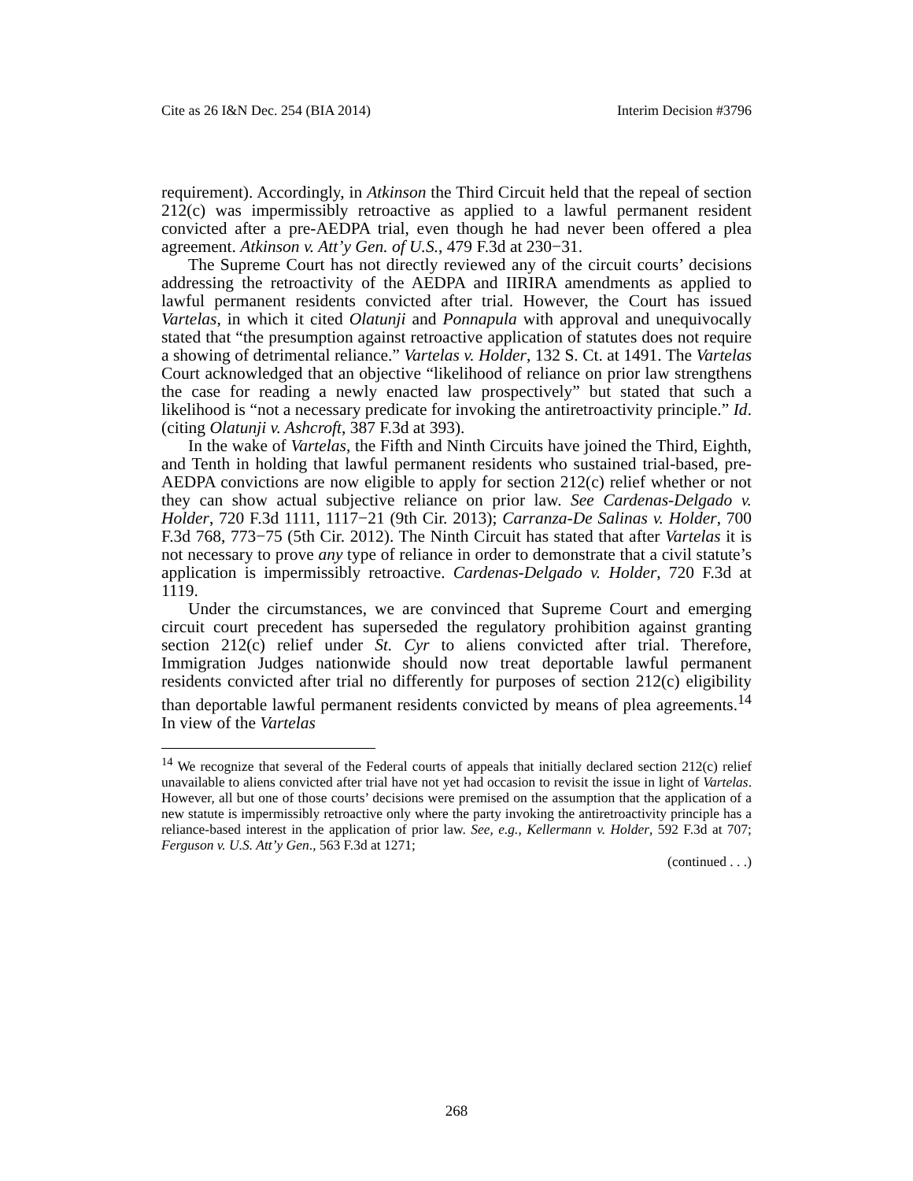Cite as 26 I&N Dec. 254 (BIA 2014) Interim Decision #3796
requirement). Accordingly, in Atkinson the Third Circuit held that the repeal of section 212(c) was impermissibly retroactive as applied to a lawful permanent resident convicted after a pre-AEDPA trial, even though he had never been offered a plea agreement. Atkinson v. Att’y Gen. of U.S., 479 F.3d at 230−31.
The Supreme Court has not directly reviewed any of the circuit courts’ decisions addressing the retroactivity of the AEDPA and IIRIRA amendments as applied to lawful permanent residents convicted after trial. However, the Court has issued Vartelas, in which it cited Olatunji and Ponnapula with approval and unequivocally stated that “the presumption against retroactive application of statutes does not require a showing of detrimental reliance.” Vartelas v. Holder, 132 S. Ct. at 1491. The Vartelas Court acknowledged that an objective “likelihood of reliance on prior law strengthens the case for reading a newly enacted law prospectively” but stated that such a likelihood is “not a necessary predicate for invoking the antiretroactivity principle.” Id. (citing Olatunji v. Ashcroft, 387 F.3d at 393).
In the wake of Vartelas, the Fifth and Ninth Circuits have joined the Third, Eighth, and Tenth in holding that lawful permanent residents who sustained trial-based, pre-AEDPA convictions are now eligible to apply for section 212(c) relief whether or not they can show actual subjective reliance on prior law. See Cardenas-Delgado v. Holder, 720 F.3d 1111, 1117−21 (9th Cir. 2013); Carranza-De Salinas v. Holder, 700 F.3d 768, 773−75 (5th Cir. 2012). The Ninth Circuit has stated that after Vartelas it is not necessary to prove any type of reliance in order to demonstrate that a civil statute’s application is impermissibly retroactive. Cardenas-Delgado v. Holder, 720 F.3d at 1119.
Under the circumstances, we are convinced that Supreme Court and emerging circuit court precedent has superseded the regulatory prohibition against granting section 212(c) relief under St. Cyr to aliens convicted after trial. Therefore, Immigration Judges nationwide should now treat deportable lawful permanent residents convicted after trial no differently for purposes of section 212(c) eligibility than deportable lawful permanent residents convicted by means of plea agreements.<sup>14</sup> In view of the Vartelas
<sup>14</sup> We recognize that several of the Federal courts of appeals that initially declared section 212(c) relief unavailable to aliens convicted after trial have not yet had occasion to revisit the issue in light of Vartelas. However, all but one of those courts’ decisions were premised on the assumption that the application of a new statute is impermissibly retroactive only where the party invoking the antiretroactivity principle has a reliance-based interest in the application of prior law. See, e.g., Kellermann v. Holder, 592 F.3d at 707; Ferguson v. U.S. Att’y Gen., 563 F.3d at 1271;
(continued . . .)
268